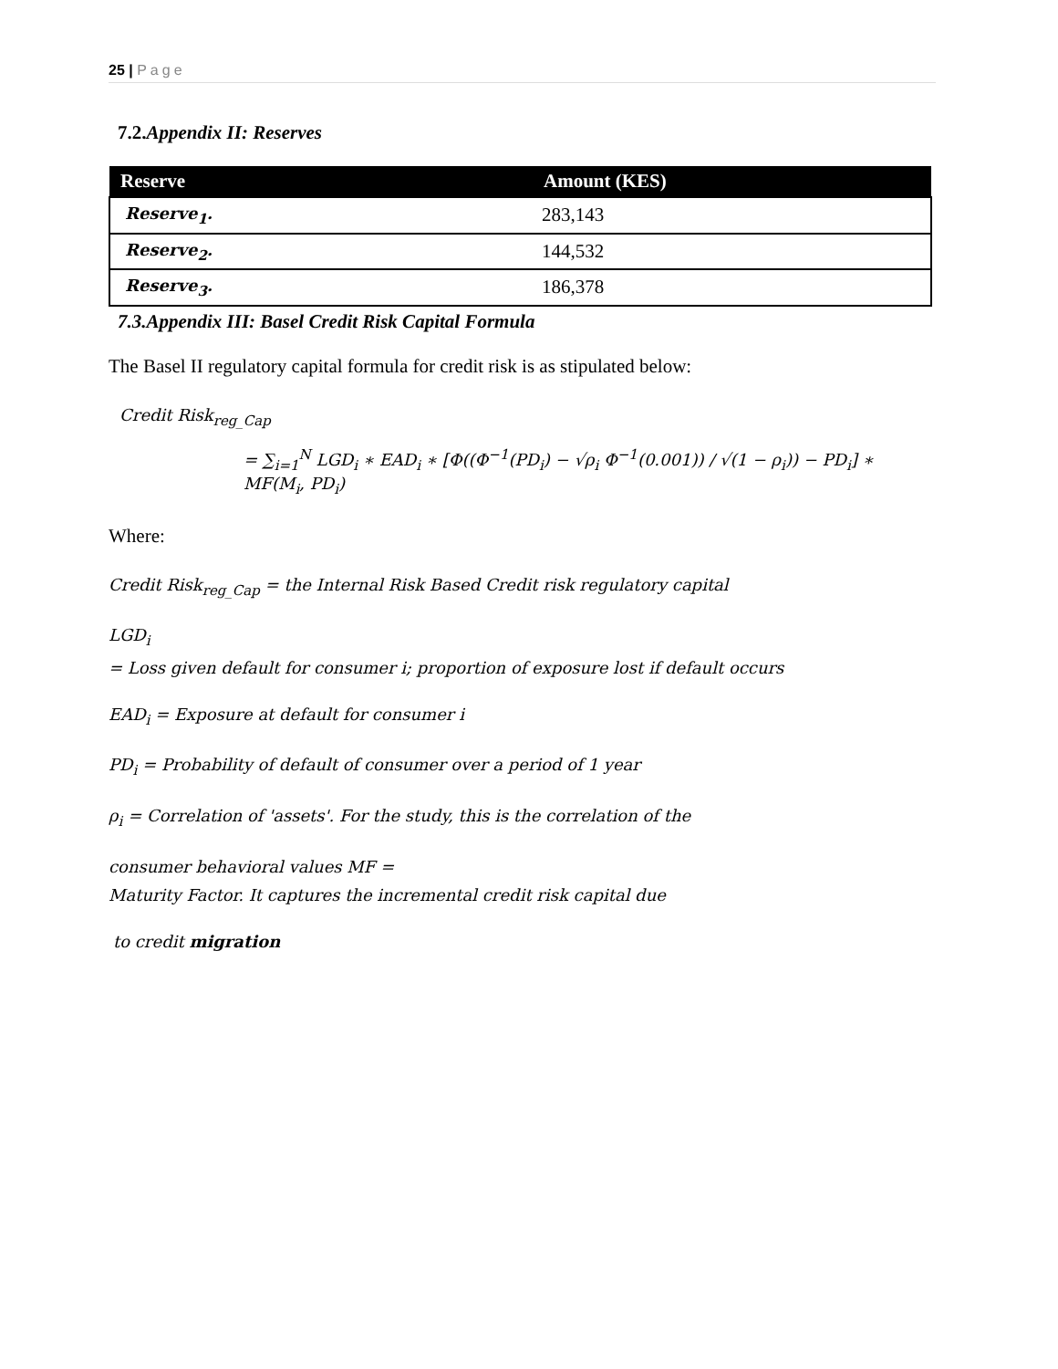25 | Page
7.2.Appendix II: Reserves
| Reserve | Amount (KES) |
| --- | --- |
| Reserve<sub>1</sub>. | 283,143 |
| Reserve<sub>2</sub>. | 144,532 |
| Reserve<sub>3</sub>. | 186,378 |
7.3.Appendix III: Basel Credit Risk Capital Formula
The Basel II regulatory capital formula for credit risk is as stipulated below:
Credit Risk<sub>reg_Cap</sub>
= ∑<sub>i=1</sub><sup>N</sup> LGD<sub>i</sub> ∗ EAD<sub>i</sub> ∗ [Φ((Φ<sup>−1</sup>(PD<sub>i</sub>) − √ρ<sub>i</sub> Φ<sup>−1</sup>(0.001)) / √(1 − ρ<sub>i</sub>)) − PD<sub>i</sub>] ∗ MF(M<sub>i</sub>, PD<sub>i</sub>)
Where:
Credit Risk<sub>reg_Cap</sub> = the Internal Risk Based Credit risk regulatory capital
LGD<sub>i</sub>
= Loss given default for consumer i; proportion of exposure lost if default occurs
EAD<sub>i</sub> = Exposure at default for consumer i
PD<sub>i</sub> = Probability of default of consumer over a period of 1 year
ρ<sub>i</sub> = Correlation of 'assets'. For the study, this is the correlation of the
consumer behavioral values MF =
Maturity Factor. It captures the incremental credit risk capital due
to credit migration